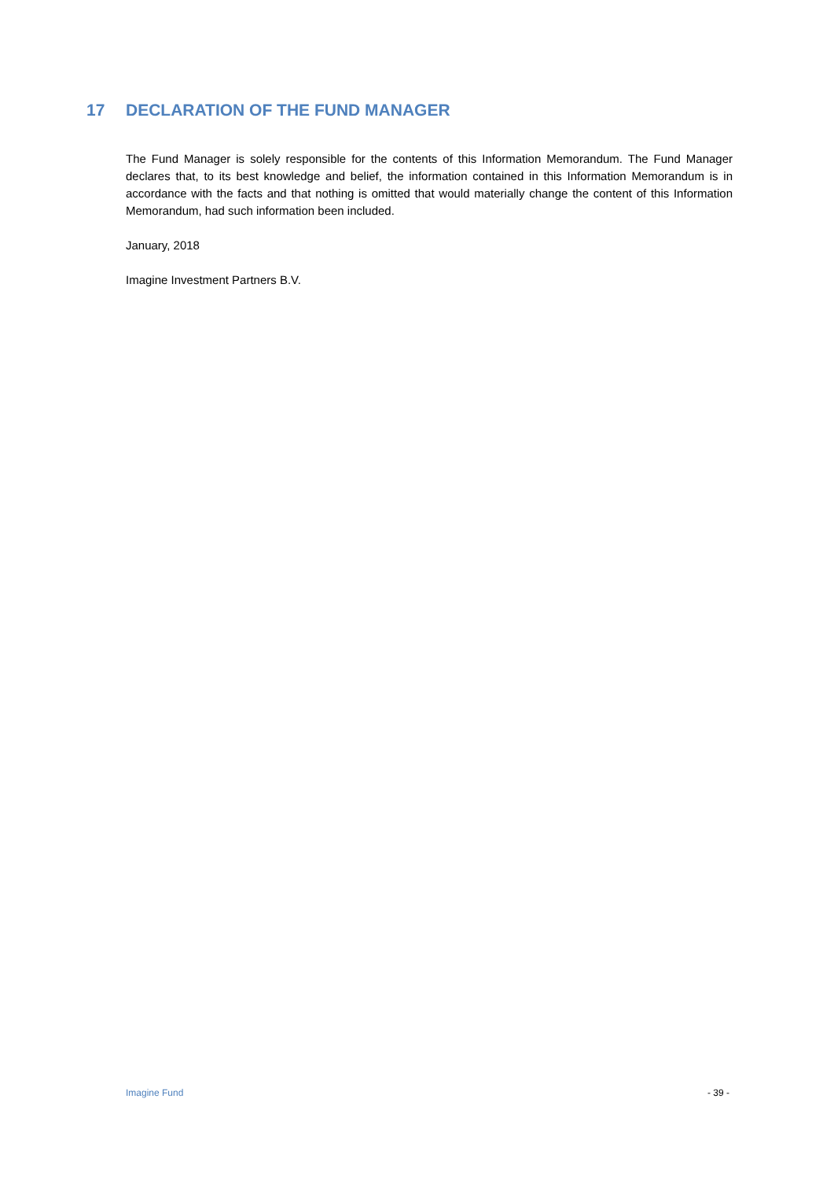17 DECLARATION OF THE FUND MANAGER
The Fund Manager is solely responsible for the contents of this Information Memorandum. The Fund Manager declares that, to its best knowledge and belief, the information contained in this Information Memorandum is in accordance with the facts and that nothing is omitted that would materially change the content of this Information Memorandum, had such information been included.
January, 2018
Imagine Investment Partners B.V.
Imagine Fund - 39 -